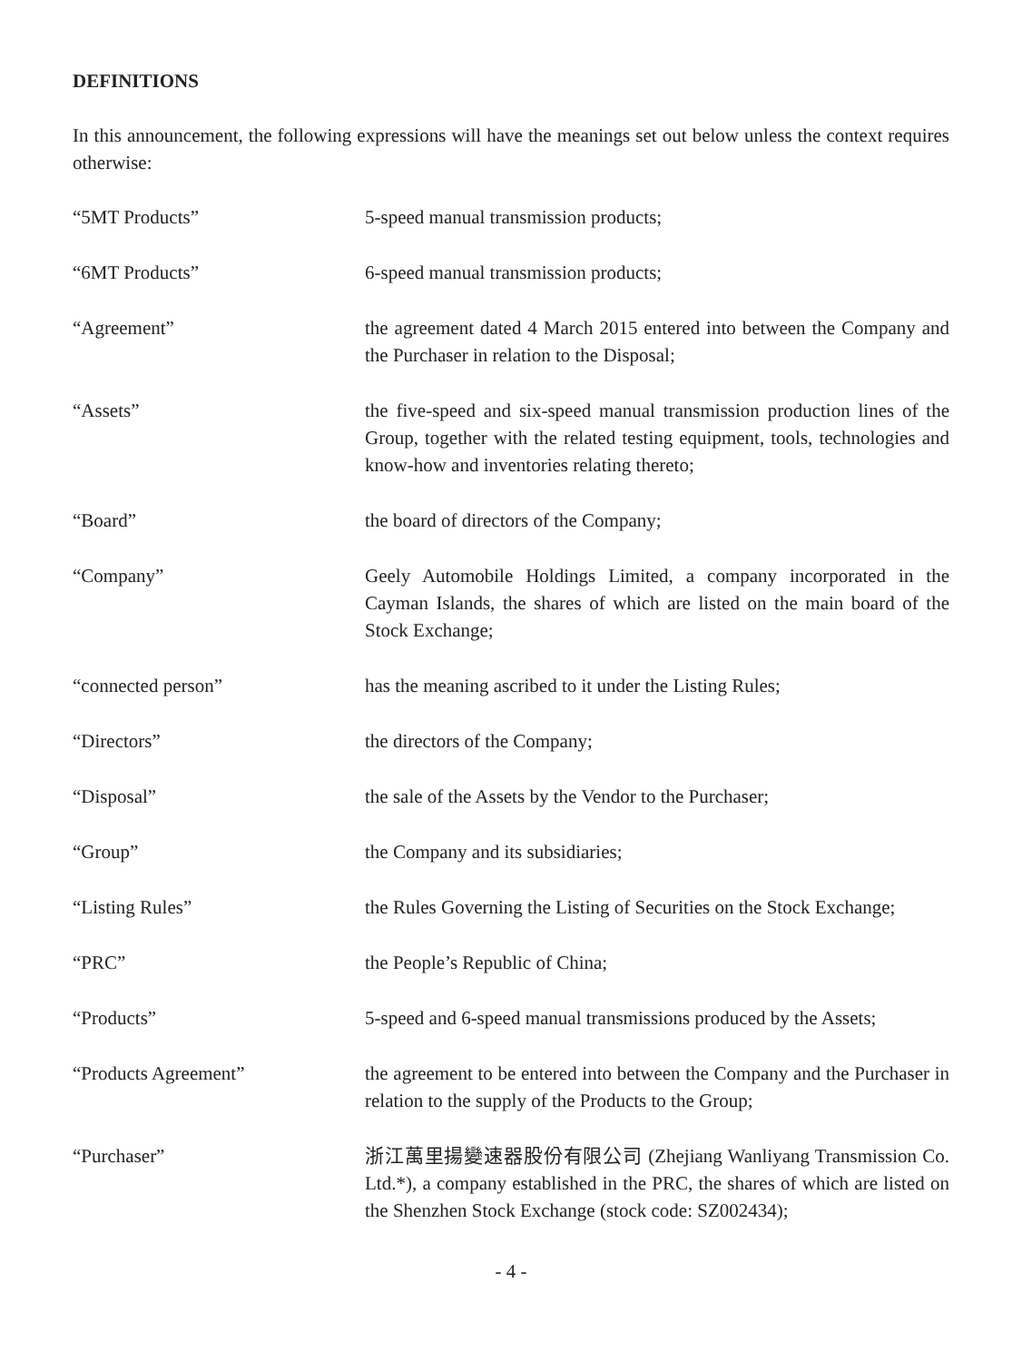DEFINITIONS
In this announcement, the following expressions will have the meanings set out below unless the context requires otherwise:
| “5MT Products” | 5-speed manual transmission products; |
| “6MT Products” | 6-speed manual transmission products; |
| “Agreement” | the agreement dated 4 March 2015 entered into between the Company and the Purchaser in relation to the Disposal; |
| “Assets” | the five-speed and six-speed manual transmission production lines of the Group, together with the related testing equipment, tools, technologies and know-how and inventories relating thereto; |
| “Board” | the board of directors of the Company; |
| “Company” | Geely Automobile Holdings Limited, a company incorporated in the Cayman Islands, the shares of which are listed on the main board of the Stock Exchange; |
| “connected person” | has the meaning ascribed to it under the Listing Rules; |
| “Directors” | the directors of the Company; |
| “Disposal” | the sale of the Assets by the Vendor to the Purchaser; |
| “Group” | the Company and its subsidiaries; |
| “Listing Rules” | the Rules Governing the Listing of Securities on the Stock Exchange; |
| “PRC” | the People’s Republic of China; |
| “Products” | 5-speed and 6-speed manual transmissions produced by the Assets; |
| “Products Agreement” | the agreement to be entered into between the Company and the Purchaser in relation to the supply of the Products to the Group; |
| “Purchaser” | 浙江萬里揚變速器股份有限公司 (Zhejiang Wanliyang Transmission Co. Ltd.*), a company established in the PRC, the shares of which are listed on the Shenzhen Stock Exchange (stock code: SZ002434); |
- 4 -